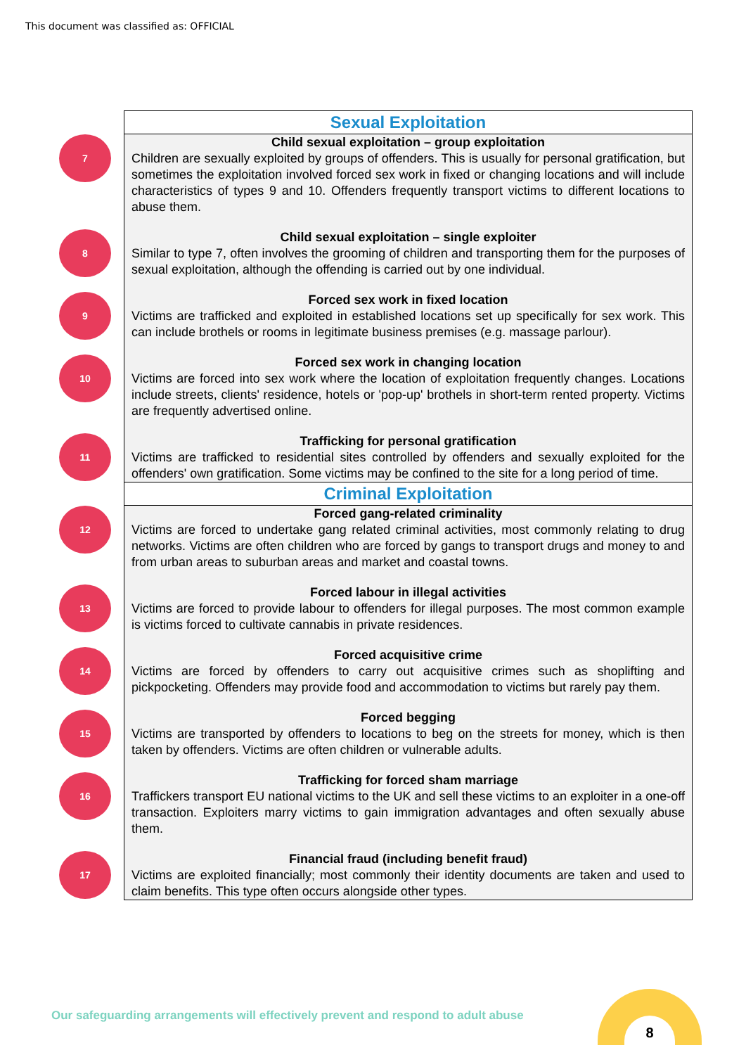This document was classified as: OFFICIAL
| | Sexual Exploitation |
| 7 | Child sexual exploitation – group exploitation Children are sexually exploited by groups of offenders. This is usually for personal gratification, but sometimes the exploitation involved forced sex work in fixed or changing locations and will include characteristics of types 9 and 10. Offenders frequently transport victims to different locations to abuse them. |
| 8 | Child sexual exploitation – single exploiter Similar to type 7, often involves the grooming of children and transporting them for the purposes of sexual exploitation, although the offending is carried out by one individual. |
| 9 | Forced sex work in fixed location Victims are trafficked and exploited in established locations set up specifically for sex work. This can include brothels or rooms in legitimate business premises (e.g. massage parlour). |
| 10 | Forced sex work in changing location Victims are forced into sex work where the location of exploitation frequently changes. Locations include streets, clients' residence, hotels or 'pop-up' brothels in short-term rented property. Victims are frequently advertised online. |
| 11 | Trafficking for personal gratification Victims are trafficked to residential sites controlled by offenders and sexually exploited for the offenders' own gratification. Some victims may be confined to the site for a long period of time. |
| | Criminal Exploitation |
| 12 | Forced gang-related criminality Victims are forced to undertake gang related criminal activities, most commonly relating to drug networks. Victims are often children who are forced by gangs to transport drugs and money to and from urban areas to suburban areas and market and coastal towns. |
| 13 | Forced labour in illegal activities Victims are forced to provide labour to offenders for illegal purposes. The most common example is victims forced to cultivate cannabis in private residences. |
| 14 | Forced acquisitive crime Victims are forced by offenders to carry out acquisitive crimes such as shoplifting and pickpocketing. Offenders may provide food and accommodation to victims but rarely pay them. |
| 15 | Forced begging Victims are transported by offenders to locations to beg on the streets for money, which is then taken by offenders. Victims are often children or vulnerable adults. |
| 16 | Trafficking for forced sham marriage Traffickers transport EU national victims to the UK and sell these victims to an exploiter in a one-off transaction. Exploiters marry victims to gain immigration advantages and often sexually abuse them. |
| 17 | Financial fraud (including benefit fraud) Victims are exploited financially; most commonly their identity documents are taken and used to claim benefits. This type often occurs alongside other types. |
Our safeguarding arrangements will effectively prevent and respond to adult abuse
8